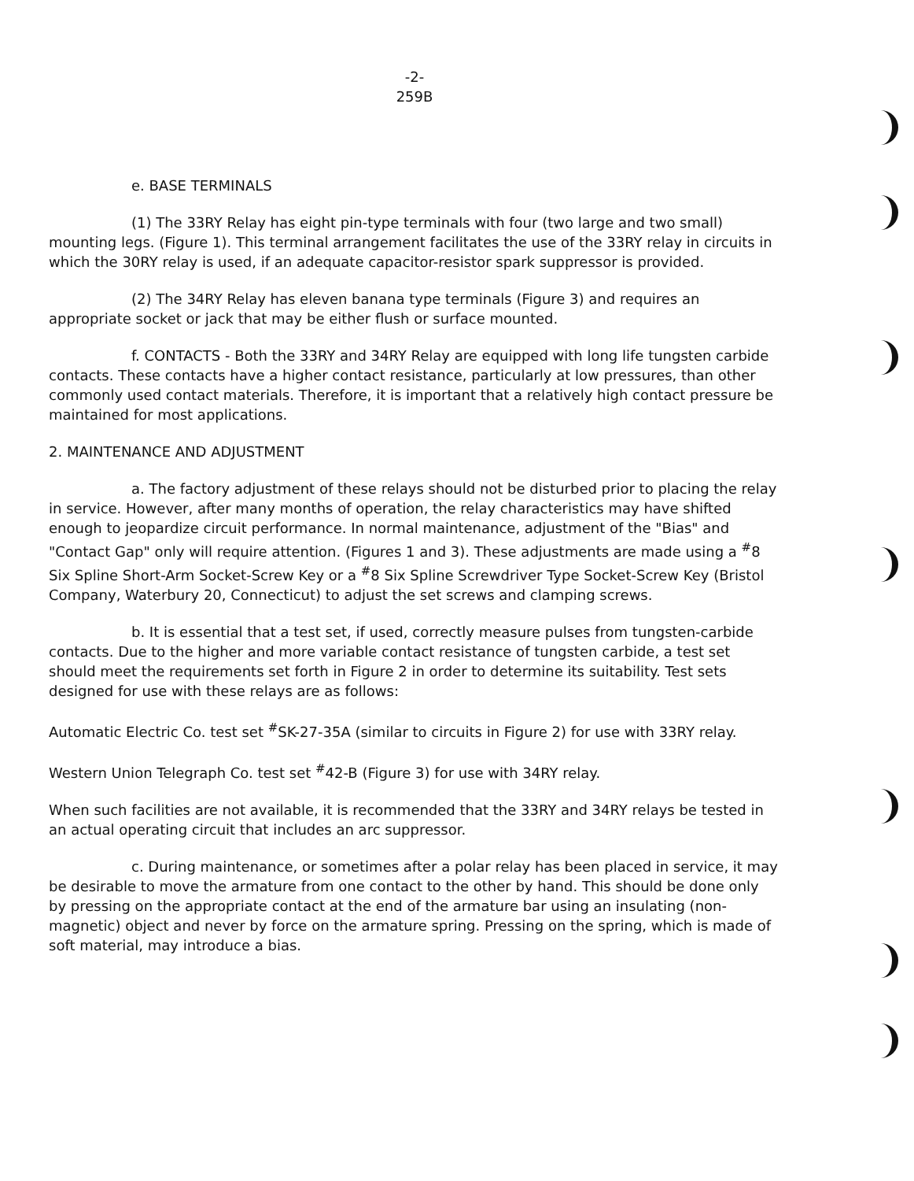-2-
259B
e. BASE TERMINALS
(1) The 33RY Relay has eight pin-type terminals with four (two large and two small) mounting legs. (Figure 1). This terminal arrangement facilitates the use of the 33RY relay in circuits in which the 30RY relay is used, if an adequate capacitor-resistor spark suppressor is provided.
(2) The 34RY Relay has eleven banana type terminals (Figure 3) and requires an appropriate socket or jack that may be either flush or surface mounted.
f. CONTACTS - Both the 33RY and 34RY Relay are equipped with long life tungsten carbide contacts. These contacts have a higher contact resistance, particularly at low pressures, than other commonly used contact materials. Therefore, it is important that a relatively high contact pressure be maintained for most applications.
2. MAINTENANCE AND ADJUSTMENT
a. The factory adjustment of these relays should not be disturbed prior to placing the relay in service. However, after many months of operation, the relay characteristics may have shifted enough to jeopardize circuit performance. In normal maintenance, adjustment of the "Bias" and "Contact Gap" only will require attention. (Figures 1 and 3). These adjustments are made using a <sup>#</sup>8 Six Spline Short-Arm Socket-Screw Key or a <sup>#</sup>8 Six Spline Screwdriver Type Socket-Screw Key (Bristol Company, Waterbury 20, Connecticut) to adjust the set screws and clamping screws.
b. It is essential that a test set, if used, correctly measure pulses from tungsten-carbide contacts. Due to the higher and more variable contact resistance of tungsten carbide, a test set should meet the requirements set forth in Figure 2 in order to determine its suitability. Test sets designed for use with these relays are as follows:
Automatic Electric Co. test set <sup>#</sup>SK-27-35A (similar to circuits in Figure 2) for use with 33RY relay.
Western Union Telegraph Co. test set <sup>#</sup>42-B (Figure 3) for use with 34RY relay.
When such facilities are not available, it is recommended that the 33RY and 34RY relays be tested in an actual operating circuit that includes an arc suppressor.
c. During maintenance, or sometimes after a polar relay has been placed in service, it may be desirable to move the armature from one contact to the other by hand. This should be done only by pressing on the appropriate contact at the end of the armature bar using an insulating (non-magnetic) object and never by force on the armature spring. Pressing on the spring, which is made of soft material, may introduce a bias.